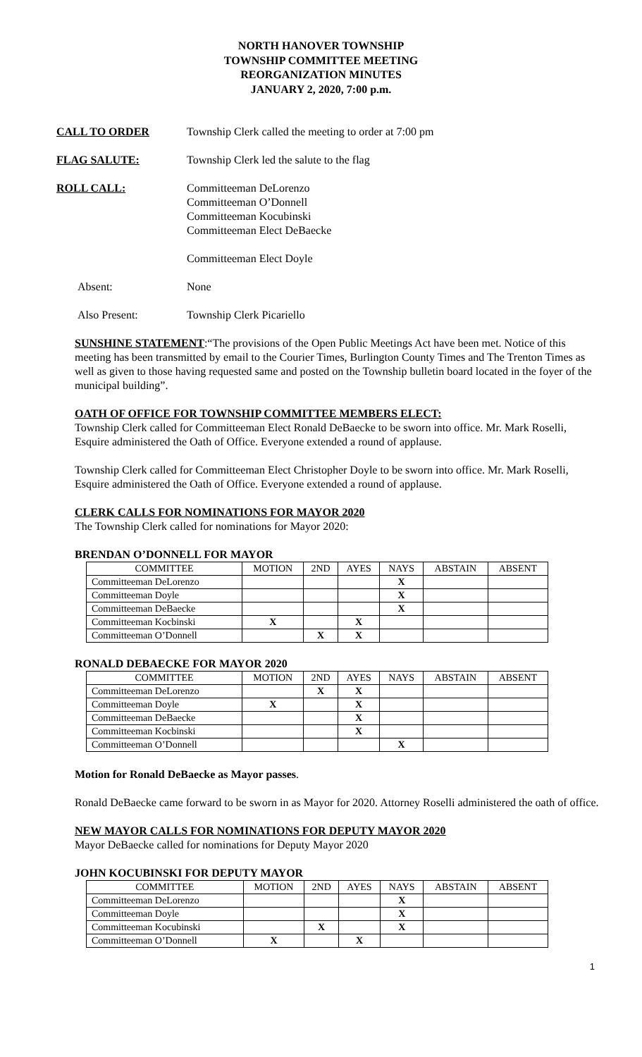NORTH HANOVER TOWNSHIP
TOWNSHIP COMMITTEE MEETING
REORGANIZATION MINUTES
JANUARY 2, 2020, 7:00 p.m.
CALL TO ORDER Township Clerk called the meeting to order at 7:00 pm
FLAG SALUTE: Township Clerk led the salute to the flag
ROLL CALL: Committeeman DeLorenzo
Committeeman O’Donnell
Committeeman Kocubinski
Committeeman Elect DeBaecke
Committeeman Elect Doyle
Absent: None
Also Present: Township Clerk Picariello
SUNSHINE STATEMENT:“The provisions of the Open Public Meetings Act have been met. Notice of this meeting has been transmitted by email to the Courier Times, Burlington County Times and The Trenton Times as well as given to those having requested same and posted on the Township bulletin board located in the foyer of the municipal building”.
OATH OF OFFICE FOR TOWNSHIP COMMITTEE MEMBERS ELECT:
Township Clerk called for Committeeman Elect Ronald DeBaecke to be sworn into office. Mr. Mark Roselli, Esquire administered the Oath of Office. Everyone extended a round of applause.
Township Clerk called for Committeeman Elect Christopher Doyle to be sworn into office. Mr. Mark Roselli, Esquire administered the Oath of Office. Everyone extended a round of applause.
CLERK CALLS FOR NOMINATIONS FOR MAYOR 2020
The Township Clerk called for nominations for Mayor 2020:
BRENDAN O’DONNELL FOR MAYOR
| COMMITTEE | MOTION | 2ND | AYES | NAYS | ABSTAIN | ABSENT |
| Committeeman DeLorenzo | | | | X | | |
| Committeeman Doyle | | | | X | | |
| Committeeman DeBaecke | | | | X | | |
| Committeeman Kocbinski | X | | X | | | |
| Committeeman O’Donnell | | X | X | | | |
RONALD DEBAECKE FOR MAYOR 2020
| COMMITTEE | MOTION | 2ND | AYES | NAYS | ABSTAIN | ABSENT |
| Committeeman DeLorenzo | | X | X | | | |
| Committeeman Doyle | X | | X | | | |
| Committeeman DeBaecke | | | X | | | |
| Committeeman Kocbinski | | | X | | | |
| Committeeman O’Donnell | | | | X | | |
Motion for Ronald DeBaecke as Mayor passes.
Ronald DeBaecke came forward to be sworn in as Mayor for 2020. Attorney Roselli administered the oath of office.
NEW MAYOR CALLS FOR NOMINATIONS FOR DEPUTY MAYOR 2020
Mayor DeBaecke called for nominations for Deputy Mayor 2020
JOHN KOCUBINSKI FOR DEPUTY MAYOR
| COMMITTEE | MOTION | 2ND | AYES | NAYS | ABSTAIN | ABSENT |
| Committeeman DeLorenzo | | | | X | | |
| Committeeman Doyle | | | | X | | |
| Committeeman Kocubinski | | X | | X | | |
| Committeeman O’Donnell | X | | X | | | |
1